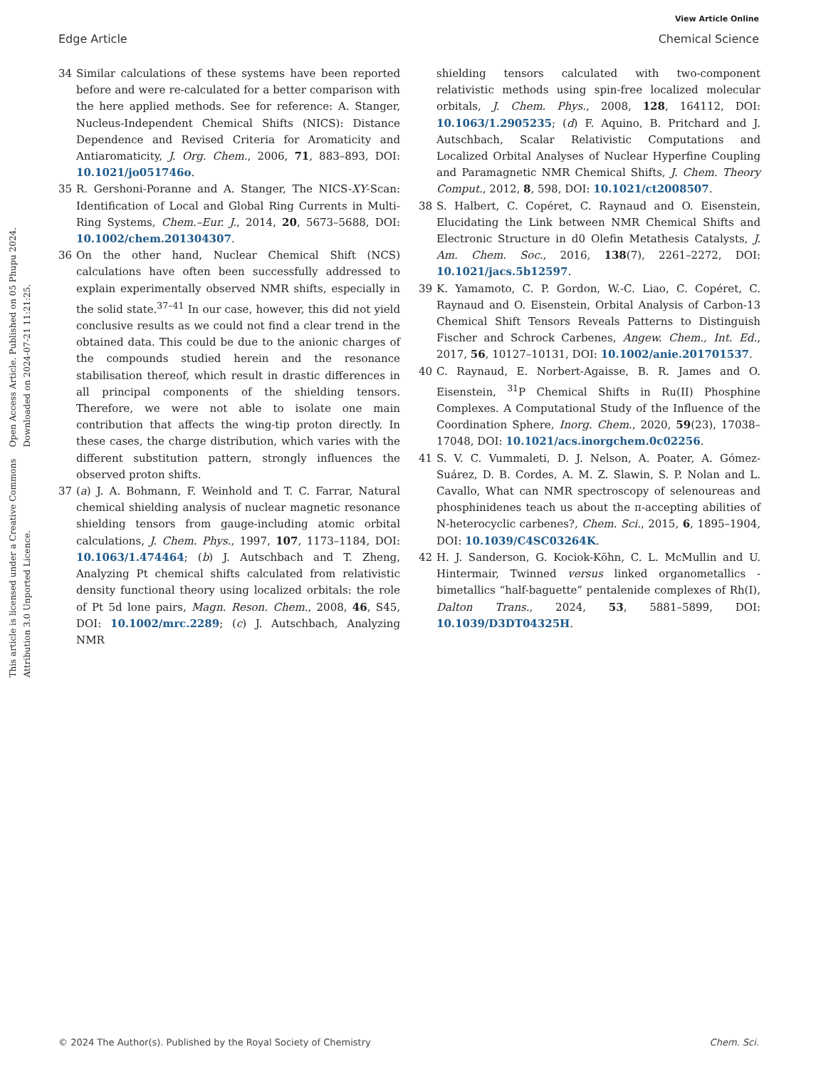View Article Online
Edge Article Chemical Science
Open Access Article. Published on 05 Phupu 2024. Downloaded on 2024-07-21 11:21:25.
This article is licensed under a Creative Commons Attribution 3.0 Unported Licence.
34 Similar calculations of these systems have been reported before and were re-calculated for a better comparison with the here applied methods. See for reference: A. Stanger, Nucleus-Independent Chemical Shifts (NICS): Distance Dependence and Revised Criteria for Aromaticity and Antiaromaticity, J. Org. Chem., 2006, 71, 883–893, DOI: 10.1021/jo051746o.
35 R. Gershoni-Poranne and A. Stanger, The NICS-XY-Scan: Identification of Local and Global Ring Currents in Multi-Ring Systems, Chem.–Eur. J., 2014, 20, 5673–5688, DOI: 10.1002/chem.201304307.
36 On the other hand, Nuclear Chemical Shift (NCS) calculations have often been successfully addressed to explain experimentally observed NMR shifts, especially in the solid state.<sup>37–41</sup> In our case, however, this did not yield conclusive results as we could not find a clear trend in the obtained data. This could be due to the anionic charges of the compounds studied herein and the resonance stabilisation thereof, which result in drastic differences in all principal components of the shielding tensors. Therefore, we were not able to isolate one main contribution that affects the wing-tip proton directly. In these cases, the charge distribution, which varies with the different substitution pattern, strongly influences the observed proton shifts.
37 (a) J. A. Bohmann, F. Weinhold and T. C. Farrar, Natural chemical shielding analysis of nuclear magnetic resonance shielding tensors from gauge-including atomic orbital calculations, J. Chem. Phys., 1997, 107, 1173–1184, DOI: 10.1063/1.474464; (b) J. Autschbach and T. Zheng, Analyzing Pt chemical shifts calculated from relativistic density functional theory using localized orbitals: the role of Pt 5d lone pairs, Magn. Reson. Chem., 2008, 46, S45, DOI: 10.1002/mrc.2289; (c) J. Autschbach, Analyzing NMR
shielding tensors calculated with two-component relativistic methods using spin-free localized molecular orbitals, J. Chem. Phys., 2008, 128, 164112, DOI: 10.1063/1.2905235; (d) F. Aquino, B. Pritchard and J. Autschbach, Scalar Relativistic Computations and Localized Orbital Analyses of Nuclear Hyperfine Coupling and Paramagnetic NMR Chemical Shifts, J. Chem. Theory Comput., 2012, 8, 598, DOI: 10.1021/ct2008507.
38 S. Halbert, C. Copéret, C. Raynaud and O. Eisenstein, Elucidating the Link between NMR Chemical Shifts and Electronic Structure in d0 Olefin Metathesis Catalysts, J. Am. Chem. Soc., 2016, 138(7), 2261–2272, DOI: 10.1021/jacs.5b12597.
39 K. Yamamoto, C. P. Gordon, W.-C. Liao, C. Copéret, C. Raynaud and O. Eisenstein, Orbital Analysis of Carbon-13 Chemical Shift Tensors Reveals Patterns to Distinguish Fischer and Schrock Carbenes, Angew. Chem., Int. Ed., 2017, 56, 10127–10131, DOI: 10.1002/anie.201701537.
40 C. Raynaud, E. Norbert-Agaisse, B. R. James and O. Eisenstein, <sup>31</sup>P Chemical Shifts in Ru(II) Phosphine Complexes. A Computational Study of the Influence of the Coordination Sphere, Inorg. Chem., 2020, 59(23), 17038–17048, DOI: 10.1021/acs.inorgchem.0c02256.
41 S. V. C. Vummaleti, D. J. Nelson, A. Poater, A. Gómez-Suárez, D. B. Cordes, A. M. Z. Slawin, S. P. Nolan and L. Cavallo, What can NMR spectroscopy of selenoureas and phosphinidenes teach us about the π-accepting abilities of N-heterocyclic carbenes?, Chem. Sci., 2015, 6, 1895–1904, DOI: 10.1039/C4SC03264K.
42 H. J. Sanderson, G. Kociok-Köhn, C. L. McMullin and U. Hintermair, Twinned versus linked organometallics - bimetallics “half-baguette” pentalenide complexes of Rh(I), Dalton Trans., 2024, 53, 5881–5899, DOI: 10.1039/D3DT04325H.
© 2024 The Author(s). Published by the Royal Society of Chemistry Chem. Sci.